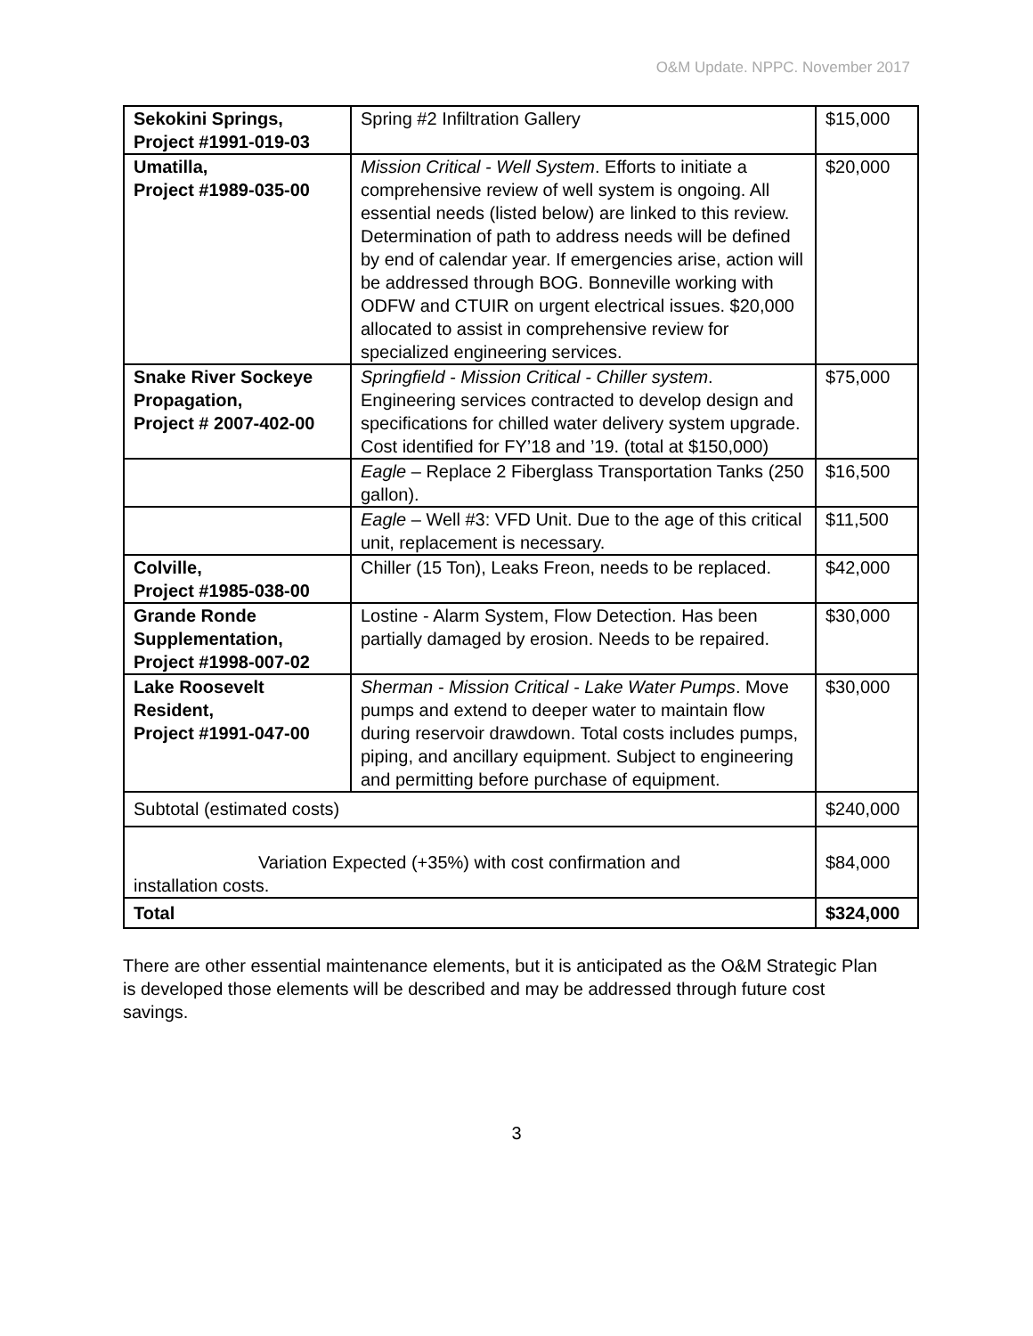O&M Update. NPPC. November 2017
| Sekokini Springs, Project #1991-019-03 | Spring #2 Infiltration Gallery | $15,000 |
| Umatilla, Project #1989-035-00 | Mission Critical - Well System . Efforts to initiate a comprehensive review of well system is ongoing. All essential needs (listed below) are linked to this review. Determination of path to address needs will be defined by end of calendar year. If emergencies arise, action will be addressed through BOG. Bonneville working with ODFW and CTUIR on urgent electrical issues. $20,000 allocated to assist in comprehensive review for specialized engineering services. | $20,000 |
| Snake River Sockeye Propagation, Project # 2007-402-00 | Springfield - Mission Critical - Chiller system . Engineering services contracted to develop design and specifications for chilled water delivery system upgrade. Cost identified for FY’18 and ’19. (total at $150,000) | $75,000 |
| | Eagle – Replace 2 Fiberglass Transportation Tanks (250 gallon). | $16,500 |
| | Eagle – Well #3: VFD Unit. Due to the age of this critical unit, replacement is necessary. | $11,500 |
| Colville, Project #1985-038-00 | Chiller (15 Ton), Leaks Freon, needs to be replaced. | $42,000 |
| Grande Ronde Supplementation, Project #1998-007-02 | Lostine - Alarm System, Flow Detection. Has been partially damaged by erosion. Needs to be repaired. | $30,000 |
| Lake Roosevelt Resident, Project #1991-047-00 | Sherman - Mission Critical - Lake Water Pumps . Move pumps and extend to deeper water to maintain flow during reservoir drawdown. Total costs includes pumps, piping, and ancillary equipment. Subject to engineering and permitting before purchase of equipment. | $30,000 |
| Subtotal (estimated costs) | | $240,000 |
| Variation Expected (+35%) with cost confirmation and installation costs. | | $84,000 |
| Total | | $324,000 |
There are other essential maintenance elements, but it is anticipated as the O&M Strategic Plan is developed those elements will be described and may be addressed through future cost savings.
3